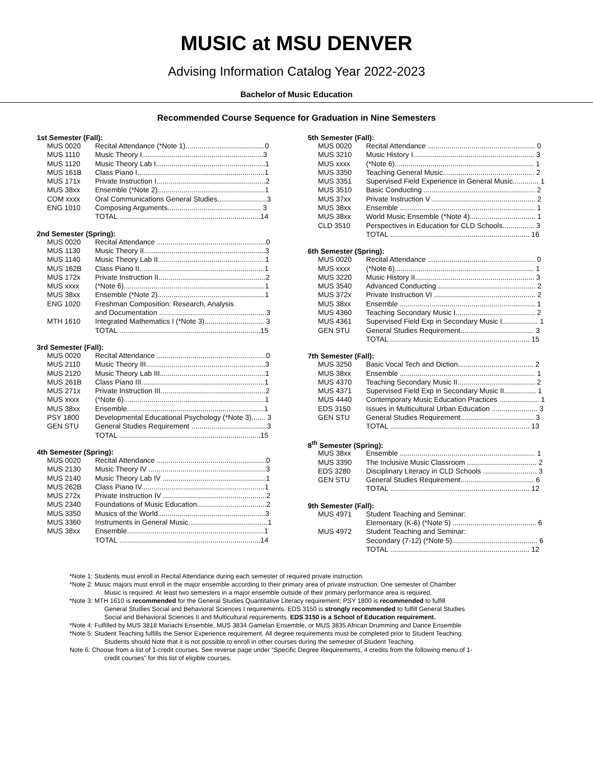MUSIC at MSU DENVER
Advising Information Catalog Year 2022-2023
Bachelor of Music Education
Recommended Course Sequence for Graduation in Nine Semesters
1st Semester (Fall):
| MUS 0020 | Recital Attendance (*Note 1)........................................0 |
| MUS 1110 | Music Theory I.............................................................3 |
| MUS 1120 | Music Theory Lab I.......................................................1 |
| MUS 161B | Class Piano I................................................................1 |
| MUS 171x | Private Instruction I.......................................................2 |
| MUS 38xx | Ensemble (*Note 2)......................................................1 |
| COM xxxx | Oral Communications General Studies.........................3 |
| ENG 1010 | Composing Arguments............................................... 3 |
| | TOTAL .......................................................................14 |
2nd Semester (Spring):
| MUS 0020 | Recital Attendance .......................................................0 |
| MUS 1130 | Music Theory II.............................................................3 |
| MUS 1140 | Music Theory Lab II......................................................1 |
| MUS 162B | Class Piano II...............................................................1 |
| MUS 172x | Private Instruction II......................................................2 |
| MUS xxxx | (*Note 6).......................................................................1 |
| MUS 38xx | Ensemble (*Note 2)......................................................1 |
| ENG 1020 | Freshman Composition: Research, Analysis and Documentation ......................................................3 |
| MTH 1610 | Integrated Mathematics I (*Note 3).............................. 3 |
| | TOTAL .......................................................................15 |
3rd Semester (Fall):
| MUS 0020 | Recital Attendance .......................................................0 |
| MUS 2110 | Music Theory III............................................................3 |
| MUS 2120 | Music Theory Lab III.....................................................1 |
| MUS 261B | Class Piano III..............................................................1 |
| MUS 271x | Private Instruction III.....................................................2 |
| MUS xxxx | (*Note 6).......................................................................1 |
| MUS 38xx | Ensemble.....................................................................1 |
| PSY 1800 | Developmental Educational Psychology (*Note 3)....... 3 |
| GEN STU | General Studies Requirement ......................................3 |
| | TOTAL .......................................................................15 |
4th Semester (Spring):
| MUS 0020 | Recital Attendance .......................................................0 |
| MUS 2130 | Music Theory IV ...........................................................3 |
| MUS 2140 | Music Theory Lab IV ....................................................1 |
| MUS 262B | Class Piano IV..............................................................1 |
| MUS 272x | Private Instruction IV ....................................................2 |
| MUS 2340 | Foundations of Music Education...................................2 |
| MUS 3350 | Musics of the World......................................................3 |
| MUS 3360 | Instruments in General Music........................................1 |
| MUS 38xx | Ensemble.....................................................................1 |
| | TOTAL .......................................................................14 |
5th Semester (Fall):
| MUS 0020 | Recital Attendance ...................................................... 0 |
| MUS 3210 | Music History I............................................................. 3 |
| MUS xxxx | (*Note 6)...................................................................... 1 |
| MUS 3350 | Teaching General Music.............................................. 2 |
| MUS 3351 | Supervised Field Experience in General Music............. 1 |
| MUS 3510 | Basic Conducting ........................................................ 2 |
| MUS 37xx | Private Instruction V .................................................... 2 |
| MUS 38xx | Ensemble .................................................................... 1 |
| MUS 38xx | World Music Ensemble (*Note 4)................................. 1 |
| CLD 3510 | Perspectives in Education for CLD Schools................ 3 |
| | TOTAL ...................................................................... 16 |
6th Semester (Spring):
| MUS 0020 | Recital Attendance ...................................................... 0 |
| MUS xxxx | (*Note 6)...................................................................... 1 |
| MUS 3220 | Music History II............................................................ 3 |
| MUS 3540 | Advanced Conducting ................................................. 2 |
| MUS 372x | Private Instruction VI ................................................... 2 |
| MUS 38xx | Ensemble .................................................................... 1 |
| MUS 4360 | Teaching Secondary Music I........................................ 2 |
| MUS 4361 | Supervised Field Exp in Secondary Music I.................. 1 |
| GEN STU | General Studies Requirement..................................... 3 |
| | TOTAL ...................................................................... 15 |
7th Semester (Fall):
| MUS 3250 | Basic Vocal Tech and Diction...................................... 2 |
| MUS 38xx | Ensemble .................................................................... 1 |
| MUS 4370 | Teaching Secondary Music II....................................... 2 |
| MUS 4371 | Supervised Field Exp in Secondary Music II................ 1 |
| MUS 4440 | Contemporary Music Education Practices .................... 1 |
| EDS 3150 | Issues in Multicultural Urban Education ....................... 3 |
| GEN STU | General Studies Requirement..................................... 3 |
| | TOTAL ...................................................................... 13 |
8<sup>th</sup> Semester (Spring):
| MUS 38xx | Ensemble .................................................................... 1 |
| MUS 3390 | The Inclusive Music Classroom ................................... 2 |
| EDS 3280 | Disciplinary Literacy in CLD Schools ........................... 3 |
| GEN STU | General Studies Requirement..................................... 6 |
| | TOTAL ...................................................................... 12 |
9th Semester (Fall):
| MUS 4971 | Student Teaching and Seminar: Elementary (K-6) (*Note 5) .......................................... 6 |
| MUS 4972 | Student Teaching and Seminar: Secondary (7-12) (*Note 5)........................................... 6 |
| | TOTAL ...................................................................... 12 |
*Note 1: Students must enroll in Recital Attendance during each semester of required private instruction.
*Note 2: Music majors must enroll in the major ensemble according to their primary area of private instruction. One semester of Chamber
Music is required. At least two semesters in a major ensemble outside of their primary performance area is required.
*Note 3: MTH 1610 is recommended for the General Studies Quantitative Literacy requirement; PSY 1800 is recommended to fulfill
General Studies Social and Behavioral Sciences I requirements. EDS 3150 is strongly recommended to fulfill General Studies
Social and Behavioral Sciences II and Multicultural requirements. EDS 3150 is a School of Education requirement.
*Note 4: Fulfilled by MUS 3818 Mariachi Ensemble, MUS 3834 Gamelan Ensemble, or MUS 3835 African Drumming and Dance Ensemble.
*Note 5: Student Teaching fulfills the Senior Experience requirement. All degree requirements must be completed prior to Student Teaching.
Students should Note that it is not possible to enroll in other courses during the semester of Student Teaching.
Note 6: Choose from a list of 1-credit courses. See reverse page under “Specific Degree Requirements, 4 credits from the following menu of 1-
credit courses” for this list of eligible courses.